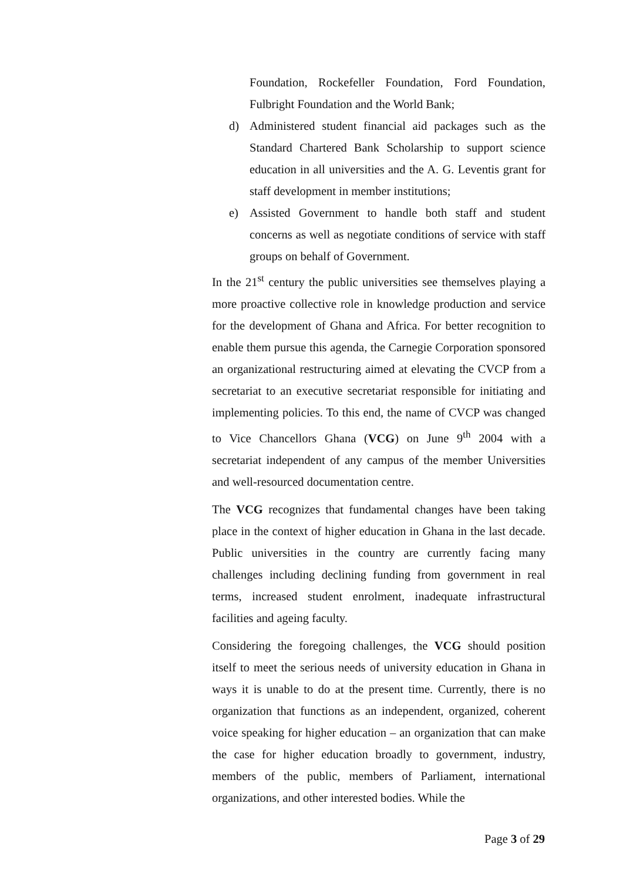Foundation, Rockefeller Foundation, Ford Foundation, Fulbright Foundation and the World Bank;
d) Administered student financial aid packages such as the Standard Chartered Bank Scholarship to support science education in all universities and the A. G. Leventis grant for staff development in member institutions;
e) Assisted Government to handle both staff and student concerns as well as negotiate conditions of service with staff groups on behalf of Government.
In the 21<sup>st</sup> century the public universities see themselves playing a more proactive collective role in knowledge production and service for the development of Ghana and Africa. For better recognition to enable them pursue this agenda, the Carnegie Corporation sponsored an organizational restructuring aimed at elevating the CVCP from a secretariat to an executive secretariat responsible for initiating and implementing policies. To this end, the name of CVCP was changed to Vice Chancellors Ghana (VCG) on June 9<sup>th</sup> 2004 with a secretariat independent of any campus of the member Universities and well-resourced documentation centre.
The VCG recognizes that fundamental changes have been taking place in the context of higher education in Ghana in the last decade. Public universities in the country are currently facing many challenges including declining funding from government in real terms, increased student enrolment, inadequate infrastructural facilities and ageing faculty.
Considering the foregoing challenges, the VCG should position itself to meet the serious needs of university education in Ghana in ways it is unable to do at the present time. Currently, there is no organization that functions as an independent, organized, coherent voice speaking for higher education – an organization that can make the case for higher education broadly to government, industry, members of the public, members of Parliament, international organizations, and other interested bodies. While the
Page 3 of 29